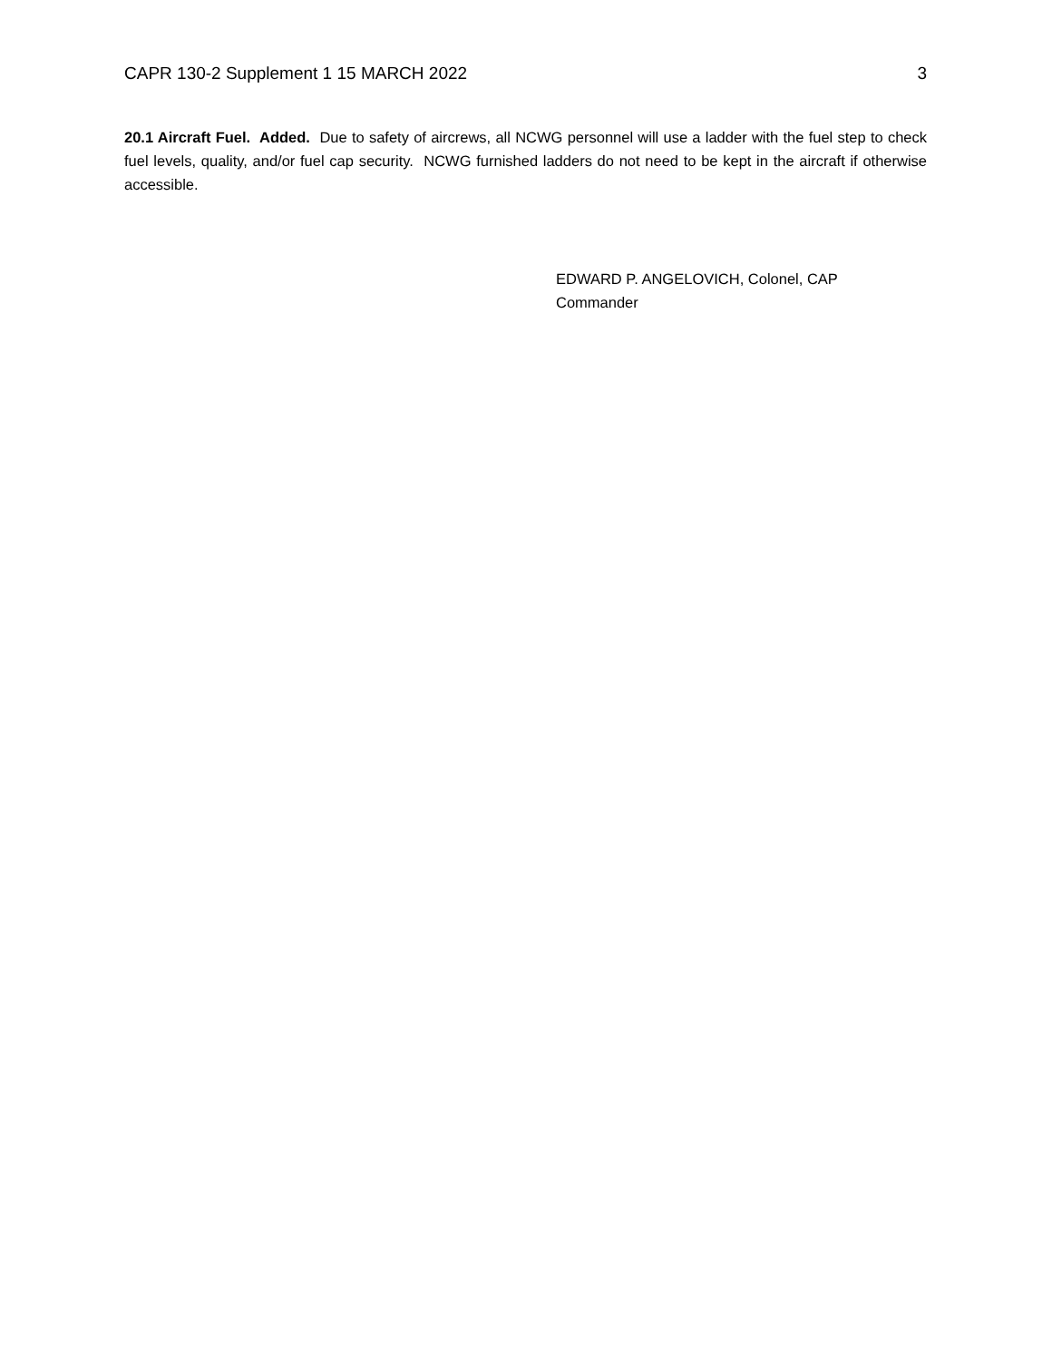CAPR 130-2 Supplement 1 15 MARCH 2022 3
20.1 Aircraft Fuel. Added. Due to safety of aircrews, all NCWG personnel will use a ladder with the fuel step to check fuel levels, quality, and/or fuel cap security. NCWG furnished ladders do not need to be kept in the aircraft if otherwise accessible.
EDWARD P. ANGELOVICH, Colonel, CAP
Commander